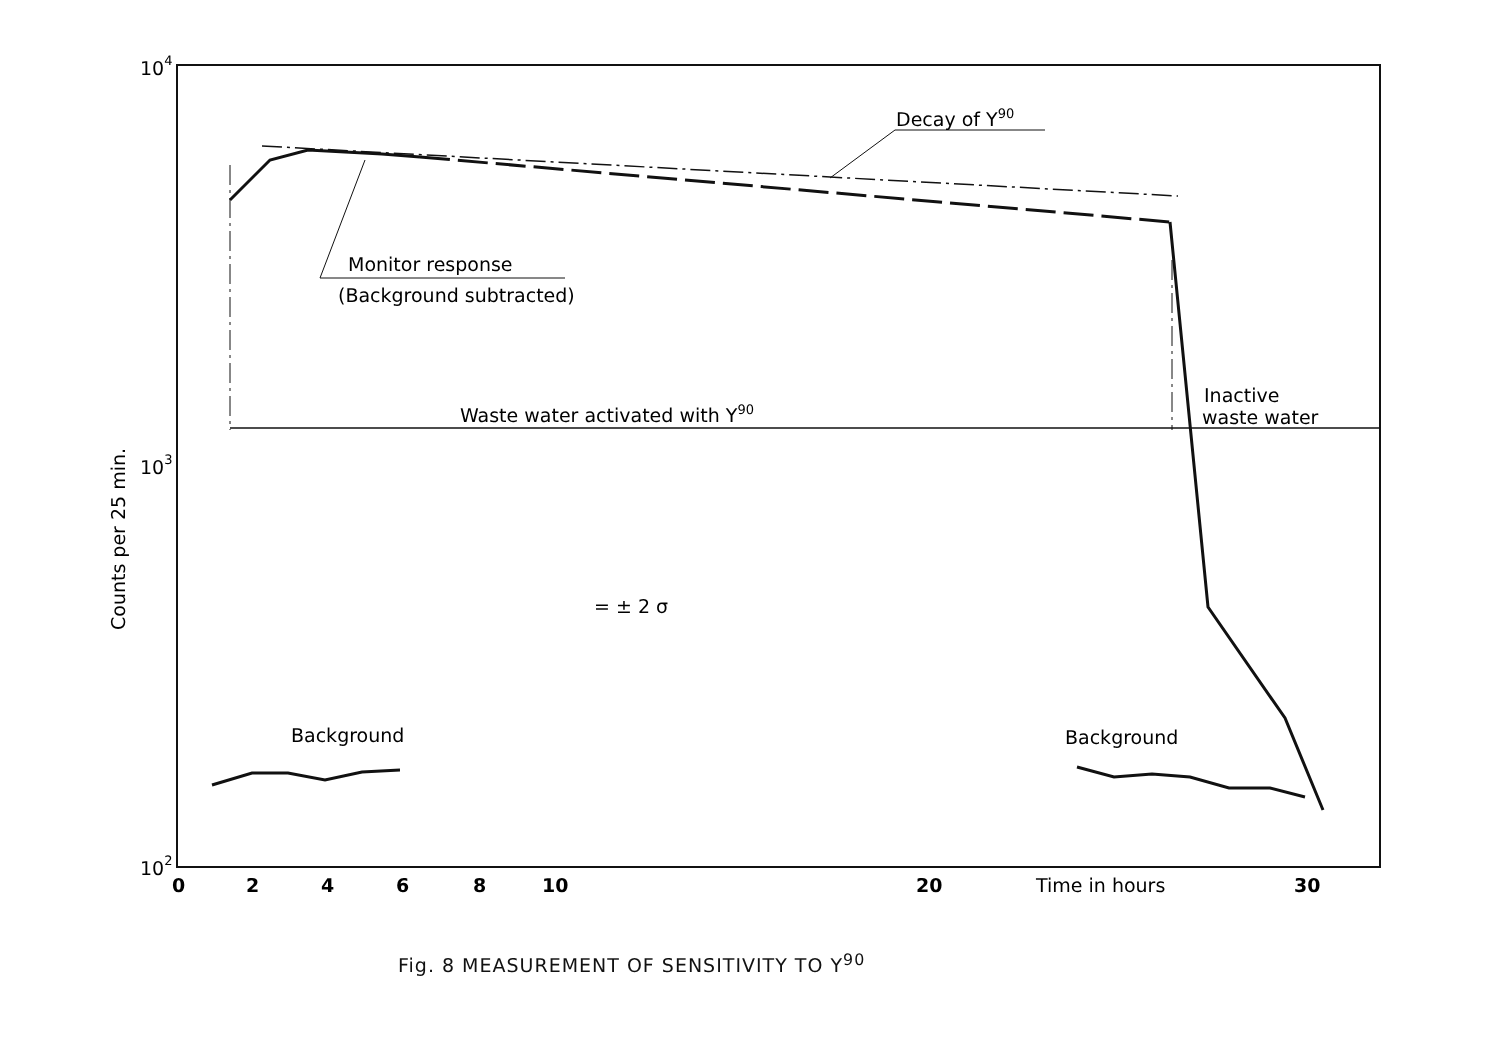104
103
102
Counts per 25 min.
0
2
4
6
8
10
20
30
Time in hours
Decay of Y90
Monitor response
(Background subtracted)
Waste water activated with Y90
Inactive
waste water
= ± 2 σ
Background
Background
Fig. 8 MEASUREMENT OF SENSITIVITY TO Y<sup>90</sup>